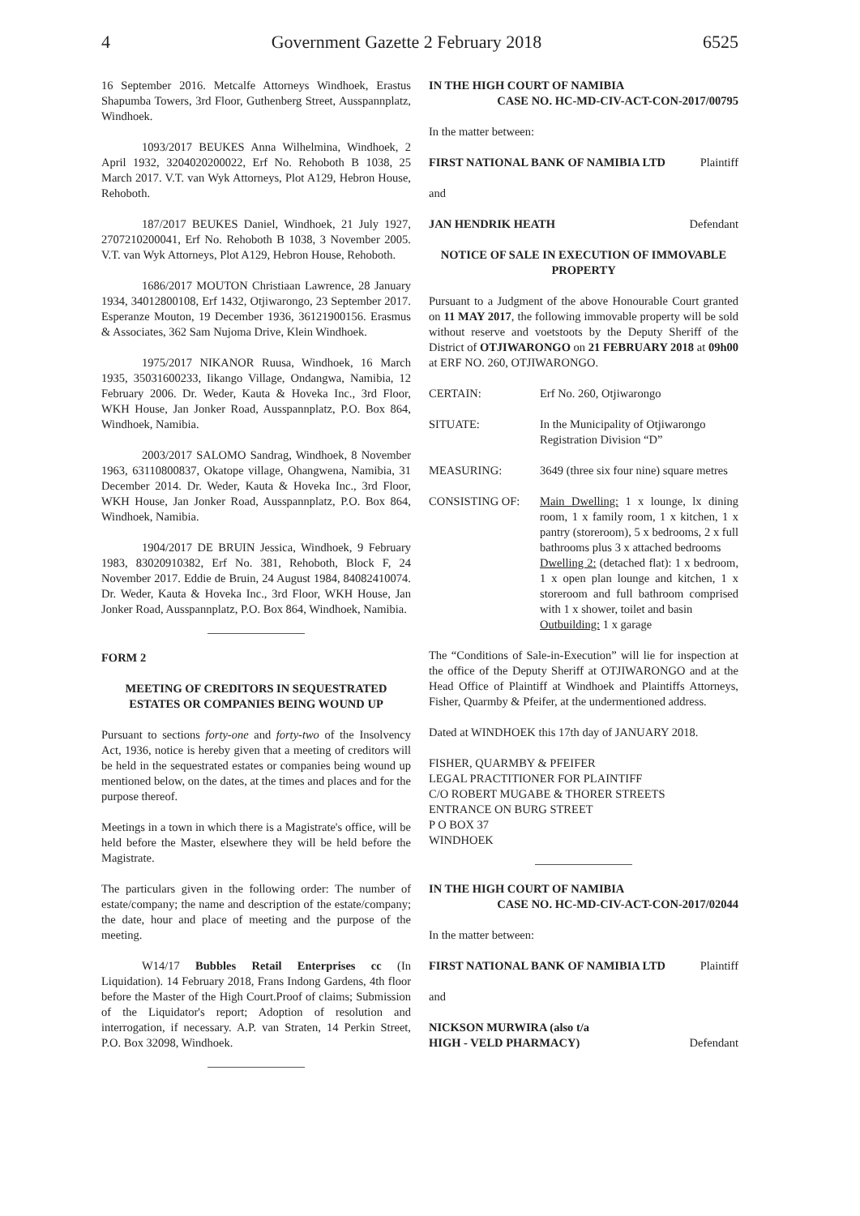4 Government Gazette 2 February 2018 6525
16 September 2016. Metcalfe Attorneys Windhoek, Erastus Shapumba Towers, 3rd Floor, Guthenberg Street, Ausspannplatz, Windhoek.
1093/2017 BEUKES Anna Wilhelmina, Windhoek, 2 April 1932, 3204020200022, Erf No. Rehoboth B 1038, 25 March 2017. V.T. van Wyk Attorneys, Plot A129, Hebron House, Rehoboth.
187/2017 BEUKES Daniel, Windhoek, 21 July 1927, 2707210200041, Erf No. Rehoboth B 1038, 3 November 2005. V.T. van Wyk Attorneys, Plot A129, Hebron House, Rehoboth.
1686/2017 MOUTON Christiaan Lawrence, 28 January 1934, 34012800108, Erf 1432, Otjiwarongo, 23 September 2017. Esperanze Mouton, 19 December 1936, 36121900156. Erasmus & Associates, 362 Sam Nujoma Drive, Klein Windhoek.
1975/2017 NIKANOR Ruusa, Windhoek, 16 March 1935, 35031600233, Iikango Village, Ondangwa, Namibia, 12 February 2006. Dr. Weder, Kauta & Hoveka Inc., 3rd Floor, WKH House, Jan Jonker Road, Ausspannplatz, P.O. Box 864, Windhoek, Namibia.
2003/2017 SALOMO Sandrag, Windhoek, 8 November 1963, 63110800837, Okatope village, Ohangwena, Namibia, 31 December 2014. Dr. Weder, Kauta & Hoveka Inc., 3rd Floor, WKH House, Jan Jonker Road, Ausspannplatz, P.O. Box 864, Windhoek, Namibia.
1904/2017 DE BRUIN Jessica, Windhoek, 9 February 1983, 83020910382, Erf No. 381, Rehoboth, Block F, 24 November 2017. Eddie de Bruin, 24 August 1984, 84082410074. Dr. Weder, Kauta & Hoveka Inc., 3rd Floor, WKH House, Jan Jonker Road, Ausspannplatz, P.O. Box 864, Windhoek, Namibia.
FORM 2
MEETING OF CREDITORS IN SEQUESTRATED ESTATES OR COMPANIES BEING WOUND UP
Pursuant to sections forty-one and forty-two of the Insolvency Act, 1936, notice is hereby given that a meeting of creditors will be held in the sequestrated estates or companies being wound up mentioned below, on the dates, at the times and places and for the purpose thereof.
Meetings in a town in which there is a Magistrate's office, will be held before the Master, elsewhere they will be held before the Magistrate.
The particulars given in the following order: The number of estate/company; the name and description of the estate/company; the date, hour and place of meeting and the purpose of the meeting.
W14/17 Bubbles Retail Enterprises cc (In Liquidation). 14 February 2018, Frans Indong Gardens, 4th floor before the Master of the High Court.Proof of claims; Submission of the Liquidator's report; Adoption of resolution and interrogation, if necessary. A.P. van Straten, 14 Perkin Street, P.O. Box 32098, Windhoek.
IN THE HIGH COURT OF NAMIBIA
CASE NO. HC-MD-CIV-ACT-CON-2017/00795
In the matter between:
FIRST NATIONAL BANK OF NAMIBIA LTD Plaintiff
and
JAN HENDRIK HEATH Defendant
NOTICE OF SALE IN EXECUTION OF IMMOVABLE PROPERTY
Pursuant to a Judgment of the above Honourable Court granted on 11 MAY 2017, the following immovable property will be sold without reserve and voetstoots by the Deputy Sheriff of the District of OTJIWARONGO on 21 FEBRUARY 2018 at 09h00 at ERF NO. 260, OTJIWARONGO.
CERTAIN: Erf No. 260, Otjiwarongo
SITUATE: In the Municipality of Otjiwarongo
Registration Division “D”
MEASURING: 3649 (three six four nine) square metres
CONSISTING OF: Main Dwelling: 1 x lounge, lx dining room, 1 x family room, 1 x kitchen, 1 x pantry (storeroom), 5 x bedrooms, 2 x full bathrooms plus 3 x attached bedrooms
Dwelling 2: (detached flat): 1 x bedroom, 1 x open plan lounge and kitchen, 1 x storeroom and full bathroom comprised with 1 x shower, toilet and basin
Outbuilding: 1 x garage
The “Conditions of Sale-in-Execution” will lie for inspection at the office of the Deputy Sheriff at OTJIWARONGO and at the Head Office of Plaintiff at Windhoek and Plaintiffs Attorneys, Fisher, Quarmby & Pfeifer, at the undermentioned address.
Dated at WINDHOEK this 17th day of JANUARY 2018.
FISHER, QUARMBY & PFEIFER
LEGAL PRACTITIONER FOR PLAINTIFF
C/O ROBERT MUGABE & THORER STREETS
ENTRANCE ON BURG STREET
P O BOX 37
WINDHOEK
IN THE HIGH COURT OF NAMIBIA
CASE NO. HC-MD-CIV-ACT-CON-2017/02044
In the matter between:
FIRST NATIONAL BANK OF NAMIBIA LTD Plaintiff
and
NICKSON MURWIRA (also t/a
HIGH - VELD PHARMACY) Defendant